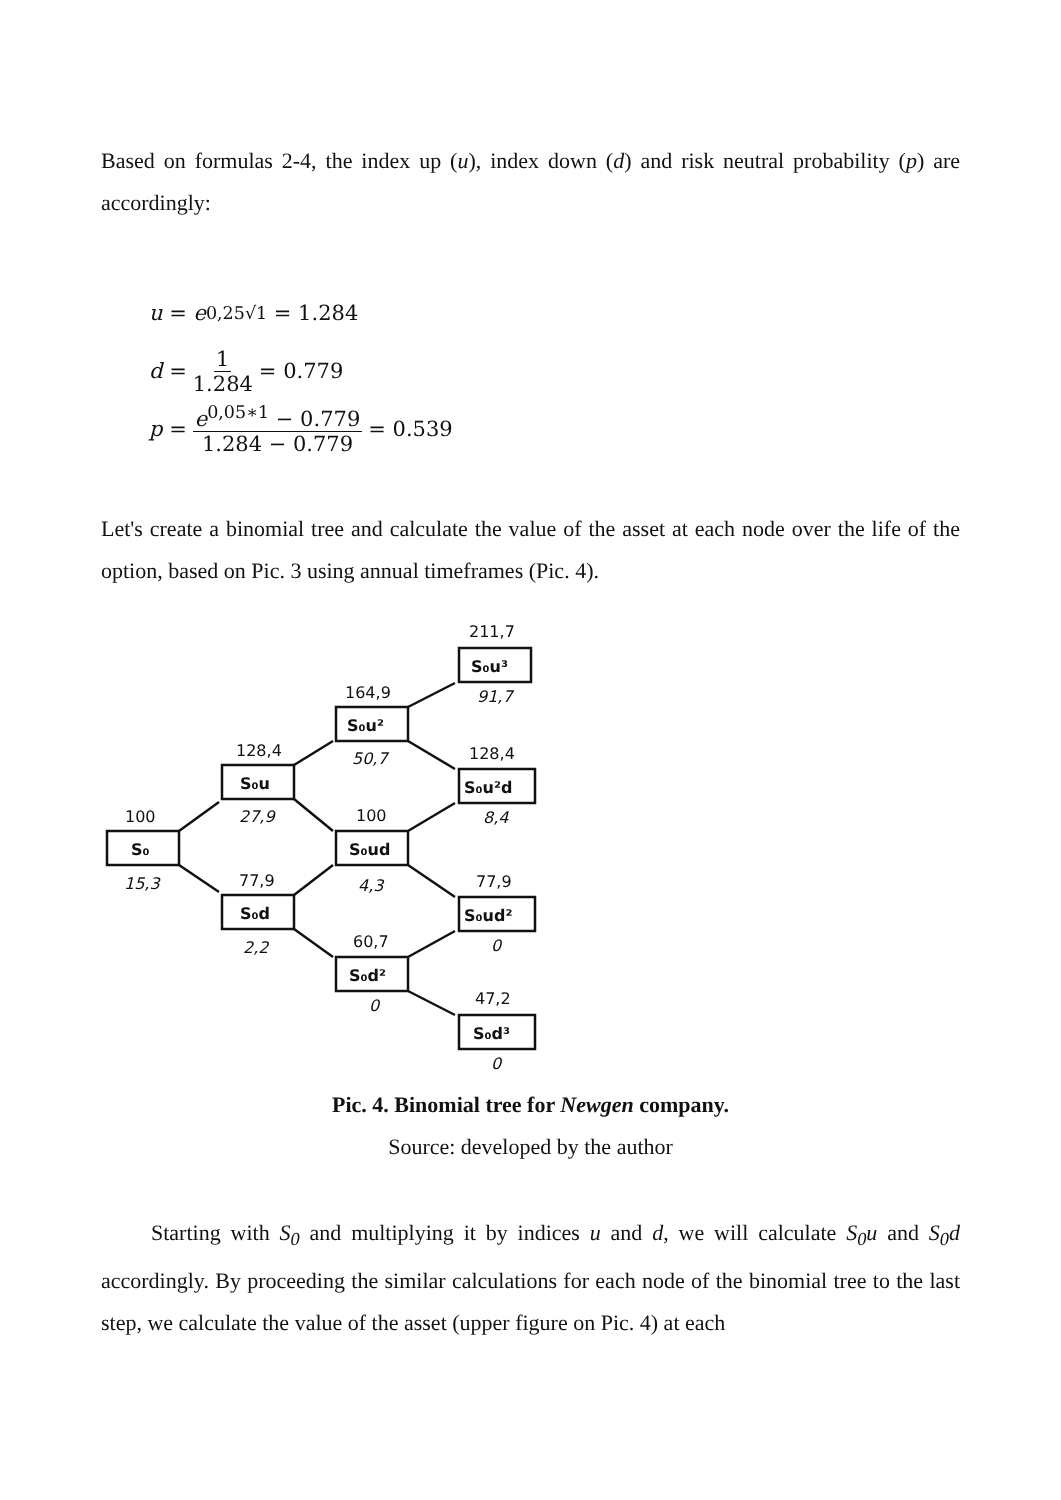Based on formulas 2-4, the index up (u), index down (d) and risk neutral probability (p) are accordingly:
u = e<sup>0,25√1</sup> = 1.284
d = 1 1.284 = 0.779
p = e<sup>0,05∗1</sup> − 0.779 1.284 − 0.779 = 0.539
Let's create a binomial tree and calculate the value of the asset at each node over the life of the option, based on Pic. 3 using annual timeframes (Pic. 4).
S₀
S₀u
S₀d
S₀u²
S₀ud
S₀d²
S₀u³
S₀u²d
S₀ud²
S₀d³
100
128,4
77,9
164,9
100
60,7
211,7
128,4
77,9
47,2
15,3
27,9
2,2
50,7
4,3
0
91,7
8,4
0
0
Pic. 4. Binomial tree for Newgen company.
Source: developed by the author
Starting with S<sub>0</sub> and multiplying it by indices u and d, we will calculate S<sub>0</sub>u and S<sub>0</sub>d accordingly. By proceeding the similar calculations for each node of the binomial tree to the last step, we calculate the value of the asset (upper figure on Pic. 4) at each